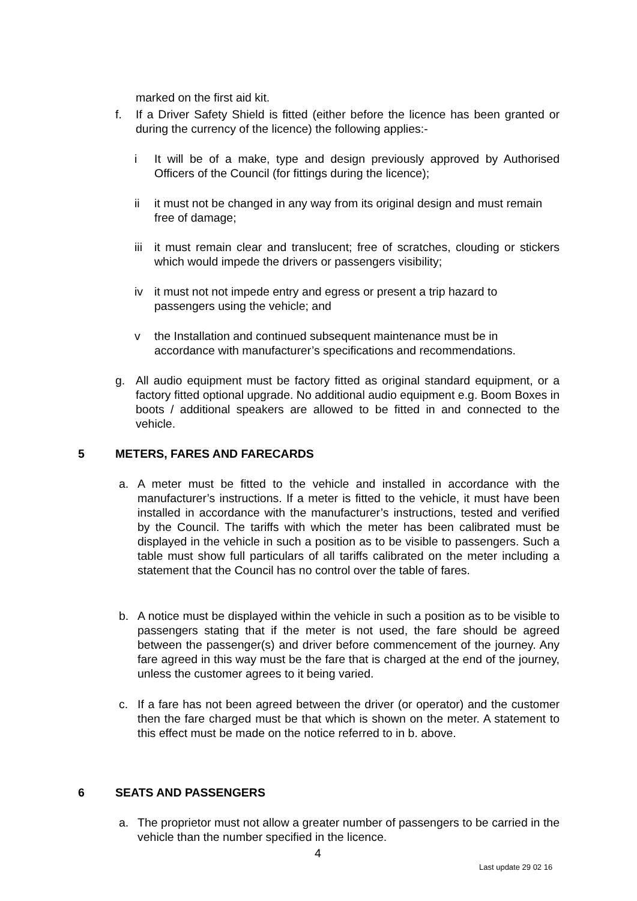marked on the first aid kit.
f. If a Driver Safety Shield is fitted (either before the licence has been granted or during the currency of the licence) the following applies:-
i It will be of a make, type and design previously approved by Authorised Officers of the Council (for fittings during the licence);
ii it must not be changed in any way from its original design and must remain free of damage;
iii it must remain clear and translucent; free of scratches, clouding or stickers which would impede the drivers or passengers visibility;
iv it must not not impede entry and egress or present a trip hazard to passengers using the vehicle; and
v the Installation and continued subsequent maintenance must be in accordance with manufacturer’s specifications and recommendations.
g. All audio equipment must be factory fitted as original standard equipment, or a factory fitted optional upgrade. No additional audio equipment e.g. Boom Boxes in boots / additional speakers are allowed to be fitted in and connected to the vehicle.
5 METERS, FARES AND FARECARDS
a. A meter must be fitted to the vehicle and installed in accordance with the manufacturer’s instructions. If a meter is fitted to the vehicle, it must have been installed in accordance with the manufacturer’s instructions, tested and verified by the Council. The tariffs with which the meter has been calibrated must be displayed in the vehicle in such a position as to be visible to passengers. Such a table must show full particulars of all tariffs calibrated on the meter including a statement that the Council has no control over the table of fares.
b. A notice must be displayed within the vehicle in such a position as to be visible to passengers stating that if the meter is not used, the fare should be agreed between the passenger(s) and driver before commencement of the journey. Any fare agreed in this way must be the fare that is charged at the end of the journey, unless the customer agrees to it being varied.
c. If a fare has not been agreed between the driver (or operator) and the customer then the fare charged must be that which is shown on the meter. A statement to this effect must be made on the notice referred to in b. above.
6 SEATS AND PASSENGERS
a. The proprietor must not allow a greater number of passengers to be carried in the vehicle than the number specified in the licence.
4
Last update 29 02 16